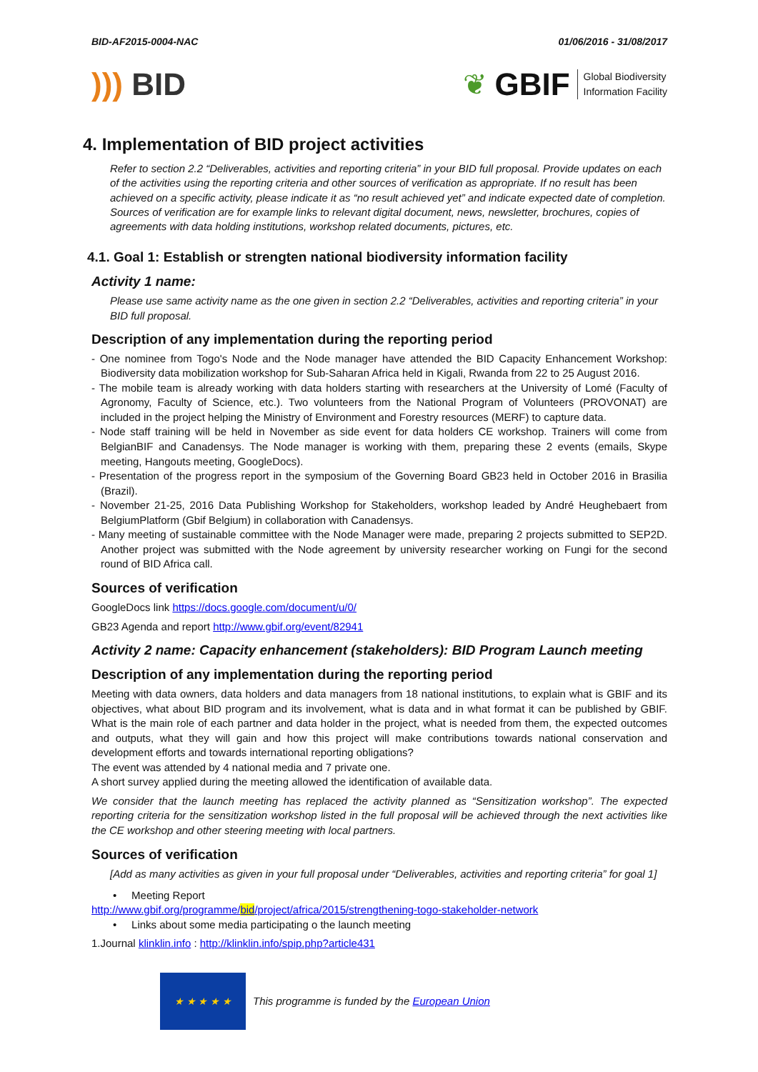BID-AF2015-0004-NAC 01/06/2016 - 31/08/2017
))) BID
❦ GBIF Global Biodiversity
Information Facility
4. Implementation of BID project activities
Refer to section 2.2 “Deliverables, activities and reporting criteria” in your BID full proposal. Provide updates on each of the activities using the reporting criteria and other sources of verification as appropriate. If no result has been achieved on a specific activity, please indicate it as “no result achieved yet” and indicate expected date of completion.
Sources of verification are for example links to relevant digital document, news, newsletter, brochures, copies of agreements with data holding institutions, workshop related documents, pictures, etc.
4.1. Goal 1: Establish or strengten national biodiversity information facility
Activity 1 name:
Please use same activity name as the one given in section 2.2 “Deliverables, activities and reporting criteria” in your BID full proposal.
Description of any implementation during the reporting period
- One nominee from Togo's Node and the Node manager have attended the BID Capacity Enhancement Workshop: Biodiversity data mobilization workshop for Sub-Saharan Africa held in Kigali, Rwanda from 22 to 25 August 2016.
- The mobile team is already working with data holders starting with researchers at the University of Lomé (Faculty of Agronomy, Faculty of Science, etc.). Two volunteers from the National Program of Volunteers (PROVONAT) are included in the project helping the Ministry of Environment and Forestry resources (MERF) to capture data.
- Node staff training will be held in November as side event for data holders CE workshop. Trainers will come from BelgianBIF and Canadensys. The Node manager is working with them, preparing these 2 events (emails, Skype meeting, Hangouts meeting, GoogleDocs).
- Presentation of the progress report in the symposium of the Governing Board GB23 held in October 2016 in Brasilia (Brazil).
- November 21-25, 2016 Data Publishing Workshop for Stakeholders, workshop leaded by André Heughebaert from BelgiumPlatform (Gbif Belgium) in collaboration with Canadensys.
- Many meeting of sustainable committee with the Node Manager were made, preparing 2 projects submitted to SEP2D. Another project was submitted with the Node agreement by university researcher working on Fungi for the second round of BID Africa call.
Sources of verification
GoogleDocs link https://docs.google.com/document/u/0/
GB23 Agenda and report http://www.gbif.org/event/82941
Activity 2 name: Capacity enhancement (stakeholders): BID Program Launch meeting
Description of any implementation during the reporting period
Meeting with data owners, data holders and data managers from 18 national institutions, to explain what is GBIF and its objectives, what about BID program and its involvement, what is data and in what format it can be published by GBIF. What is the main role of each partner and data holder in the project, what is needed from them, the expected outcomes and outputs, what they will gain and how this project will make contributions towards national conservation and development efforts and towards international reporting obligations?
The event was attended by 4 national media and 7 private one.
A short survey applied during the meeting allowed the identification of available data.
We consider that the launch meeting has replaced the activity planned as “Sensitization workshop”. The expected reporting criteria for the sensitization workshop listed in the full proposal will be achieved through the next activities like the CE workshop and other steering meeting with local partners.
Sources of verification
[Add as many activities as given in your full proposal under “Deliverables, activities and reporting criteria” for goal 1]
• Meeting Report
http://www.gbif.org/programme/bid/project/africa/2015/strengthening-togo-stakeholder-network
• Links about some media participating o the launch meeting
1.Journal klinklin.info : http://klinklin.info/spip.php?article431
★ ★ ★ ★ ★
This programme is funded by the European Union